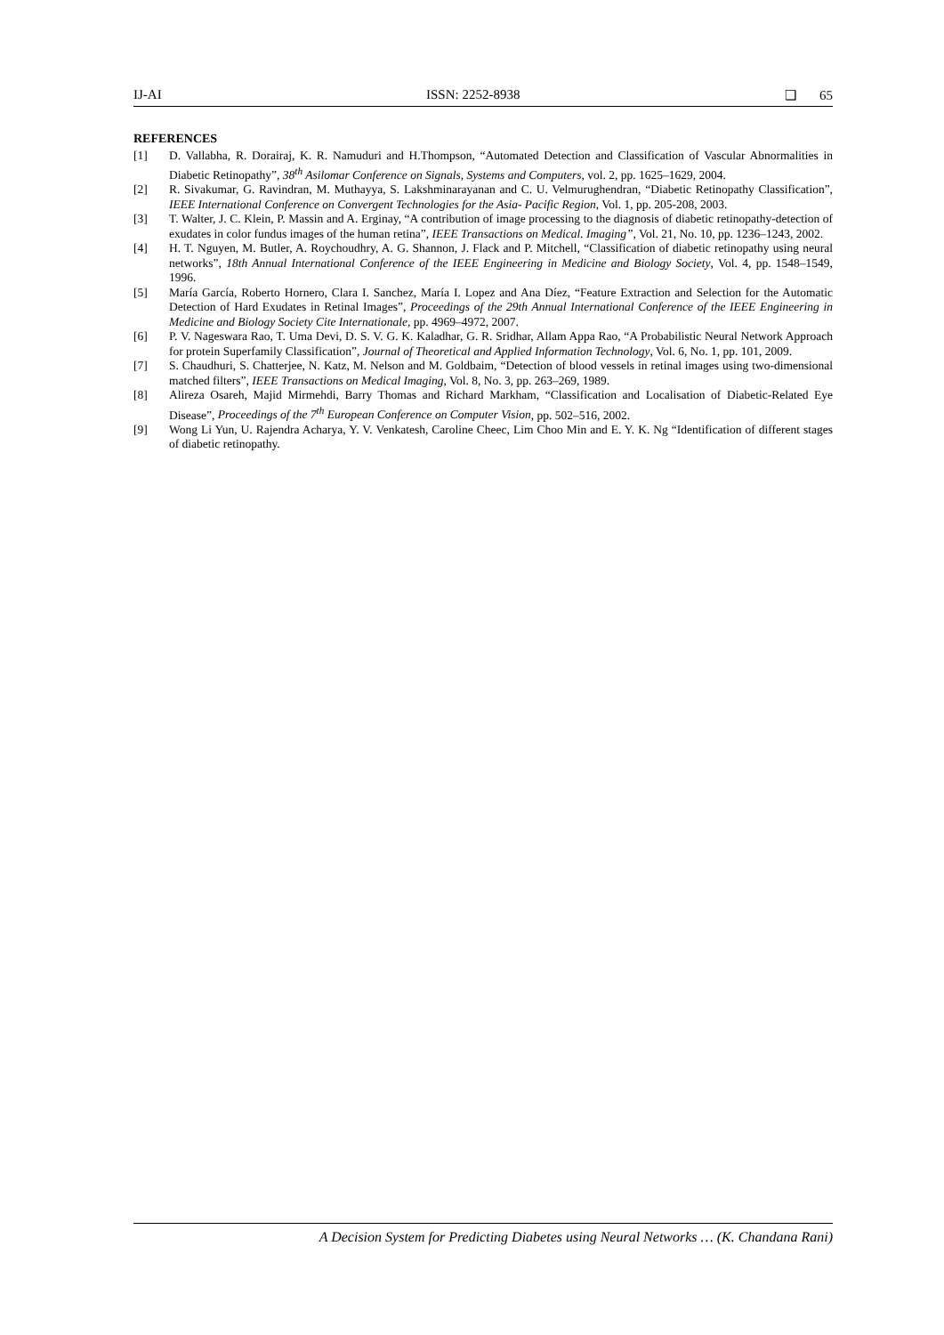IJ-AI ISSN: 2252-8938 ❑ 65
REFERENCES
[1] D. Vallabha, R. Dorairaj, K. R. Namuduri and H.Thompson, “Automated Detection and Classification of Vascular Abnormalities in Diabetic Retinopathy”, 38<sup>th</sup> Asilomar Conference on Signals, Systems and Computers, vol. 2, pp. 1625–1629, 2004.
[2] R. Sivakumar, G. Ravindran, M. Muthayya, S. Lakshminarayanan and C. U. Velmurughendran, “Diabetic Retinopathy Classification”, IEEE International Conference on Convergent Technologies for the Asia- Pacific Region, Vol. 1, pp. 205-208, 2003.
[3] T. Walter, J. C. Klein, P. Massin and A. Erginay, “A contribution of image processing to the diagnosis of diabetic retinopathy-detection of exudates in color fundus images of the human retina”, IEEE Transactions on Medical. Imaging”, Vol. 21, No. 10, pp. 1236–1243, 2002.
[4] H. T. Nguyen, M. Butler, A. Roychoudhry, A. G. Shannon, J. Flack and P. Mitchell, “Classification of diabetic retinopathy using neural networks”, 18th Annual International Conference of the IEEE Engineering in Medicine and Biology Society, Vol. 4, pp. 1548–1549, 1996.
[5] María García, Roberto Hornero, Clara I. Sanchez, María I. Lopez and Ana Díez, “Feature Extraction and Selection for the Automatic Detection of Hard Exudates in Retinal Images”, Proceedings of the 29th Annual International Conference of the IEEE Engineering in Medicine and Biology Society Cite Internationale, pp. 4969–4972, 2007.
[6] P. V. Nageswara Rao, T. Uma Devi, D. S. V. G. K. Kaladhar, G. R. Sridhar, Allam Appa Rao, “A Probabilistic Neural Network Approach for protein Superfamily Classification”, Journal of Theoretical and Applied Information Technology, Vol. 6, No. 1, pp. 101, 2009.
[7] S. Chaudhuri, S. Chatterjee, N. Katz, M. Nelson and M. Goldbaim, “Detection of blood vessels in retinal images using two-dimensional matched filters”, IEEE Transactions on Medical Imaging, Vol. 8, No. 3, pp. 263–269, 1989.
[8] Alireza Osareh, Majid Mirmehdi, Barry Thomas and Richard Markham, “Classification and Localisation of Diabetic-Related Eye Disease”, Proceedings of the 7<sup>th</sup> European Conference on Computer Vision, pp. 502–516, 2002.
[9] Wong Li Yun, U. Rajendra Acharya, Y. V. Venkatesh, Caroline Cheec, Lim Choo Min and E. Y. K. Ng “Identification of different stages of diabetic retinopathy.
A Decision System for Predicting Diabetes using Neural Networks … (K. Chandana Rani)